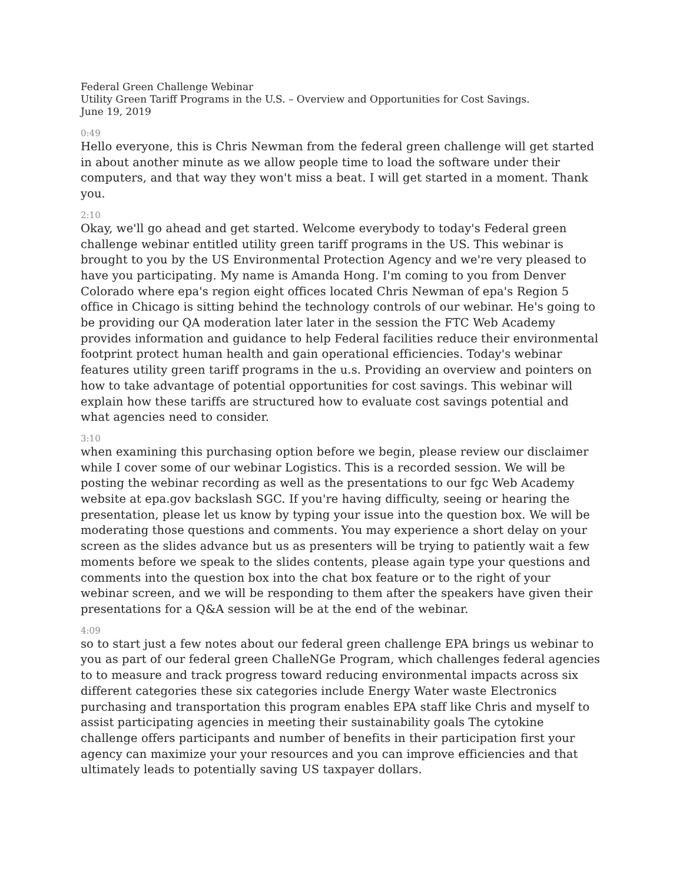Federal Green Challenge Webinar
Utility Green Tariff Programs in the U.S. – Overview and Opportunities for Cost Savings.
June 19, 2019
0:49
Hello everyone, this is Chris Newman from the federal green challenge will get started in about another minute as we allow people time to load the software under their computers, and that way they won't miss a beat. I will get started in a moment. Thank you.
2:10
Okay, we'll go ahead and get started. Welcome everybody to today's Federal green challenge webinar entitled utility green tariff programs in the US. This webinar is brought to you by the US Environmental Protection Agency and we're very pleased to have you participating. My name is Amanda Hong. I'm coming to you from Denver Colorado where epa's region eight offices located Chris Newman of epa's Region 5 office in Chicago is sitting behind the technology controls of our webinar. He's going to be providing our QA moderation later later in the session the FTC Web Academy provides information and guidance to help Federal facilities reduce their environmental footprint protect human health and gain operational efficiencies. Today's webinar features utility green tariff programs in the u.s. Providing an overview and pointers on how to take advantage of potential opportunities for cost savings. This webinar will explain how these tariffs are structured how to evaluate cost savings potential and what agencies need to consider.
3:10
when examining this purchasing option before we begin, please review our disclaimer while I cover some of our webinar Logistics. This is a recorded session. We will be posting the webinar recording as well as the presentations to our fgc Web Academy website at epa.gov backslash SGC. If you're having difficulty, seeing or hearing the presentation, please let us know by typing your issue into the question box. We will be moderating those questions and comments. You may experience a short delay on your screen as the slides advance but us as presenters will be trying to patiently wait a few moments before we speak to the slides contents, please again type your questions and comments into the question box into the chat box feature or to the right of your webinar screen, and we will be responding to them after the speakers have given their presentations for a Q&A session will be at the end of the webinar.
4:09
so to start just a few notes about our federal green challenge EPA brings us webinar to you as part of our federal green ChalleNGe Program, which challenges federal agencies to to measure and track progress toward reducing environmental impacts across six different categories these six categories include Energy Water waste Electronics purchasing and transportation this program enables EPA staff like Chris and myself to assist participating agencies in meeting their sustainability goals The cytokine challenge offers participants and number of benefits in their participation first your agency can maximize your your resources and you can improve efficiencies and that ultimately leads to potentially saving US taxpayer dollars.